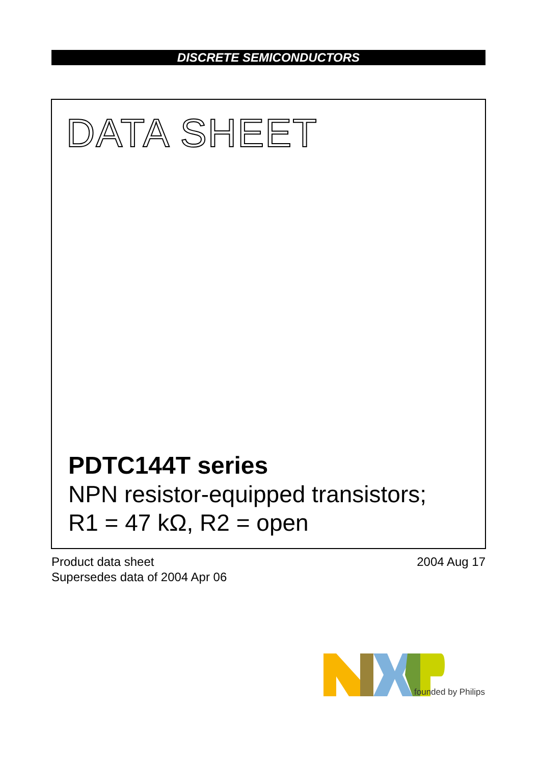DISCRETE SEMICONDUCTORS
DATA SHEET
PDTC144T series
NPN resistor-equipped transistors;
R1 = 47 kΩ, R2 = open
Product data sheet
Supersedes data of 2004 Apr 06
2004 Aug 17
founded by Philips